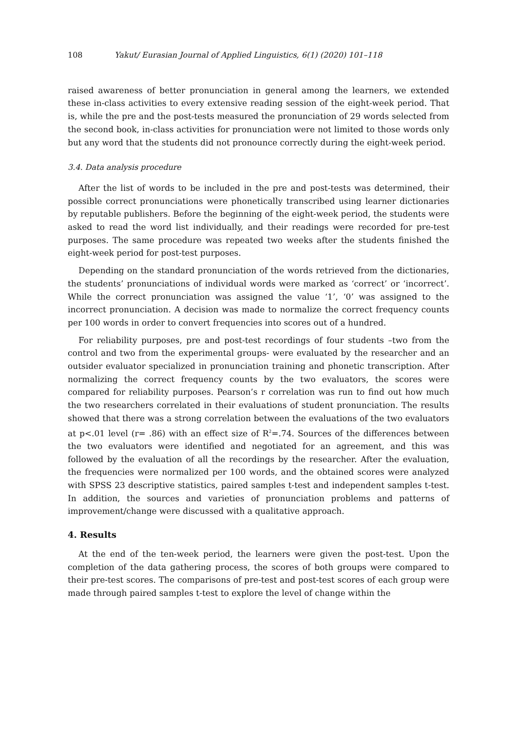108 Yakut/ Eurasian Journal of Applied Linguistics, 6(1) (2020) 101–118
raised awareness of better pronunciation in general among the learners, we extended these in-class activities to every extensive reading session of the eight-week period. That is, while the pre and the post-tests measured the pronunciation of 29 words selected from the second book, in-class activities for pronunciation were not limited to those words only but any word that the students did not pronounce correctly during the eight-week period.
3.4. Data analysis procedure
After the list of words to be included in the pre and post-tests was determined, their possible correct pronunciations were phonetically transcribed using learner dictionaries by reputable publishers. Before the beginning of the eight-week period, the students were asked to read the word list individually, and their readings were recorded for pre-test purposes. The same procedure was repeated two weeks after the students finished the eight-week period for post-test purposes.
Depending on the standard pronunciation of the words retrieved from the dictionaries, the students’ pronunciations of individual words were marked as ‘correct’ or ‘incorrect’. While the correct pronunciation was assigned the value ‘1’, ‘0’ was assigned to the incorrect pronunciation. A decision was made to normalize the correct frequency counts per 100 words in order to convert frequencies into scores out of a hundred.
For reliability purposes, pre and post-test recordings of four students –two from the control and two from the experimental groups- were evaluated by the researcher and an outsider evaluator specialized in pronunciation training and phonetic transcription. After normalizing the correct frequency counts by the two evaluators, the scores were compared for reliability purposes. Pearson’s r correlation was run to find out how much the two researchers correlated in their evaluations of student pronunciation. The results showed that there was a strong correlation between the evaluations of the two evaluators at p<.01 level (r= .86) with an effect size of R<sup>2</sup>=.74. Sources of the differences between the two evaluators were identified and negotiated for an agreement, and this was followed by the evaluation of all the recordings by the researcher. After the evaluation, the frequencies were normalized per 100 words, and the obtained scores were analyzed with SPSS 23 descriptive statistics, paired samples t-test and independent samples t-test. In addition, the sources and varieties of pronunciation problems and patterns of improvement/change were discussed with a qualitative approach.
4. Results
At the end of the ten-week period, the learners were given the post-test. Upon the completion of the data gathering process, the scores of both groups were compared to their pre-test scores. The comparisons of pre-test and post-test scores of each group were made through paired samples t-test to explore the level of change within the